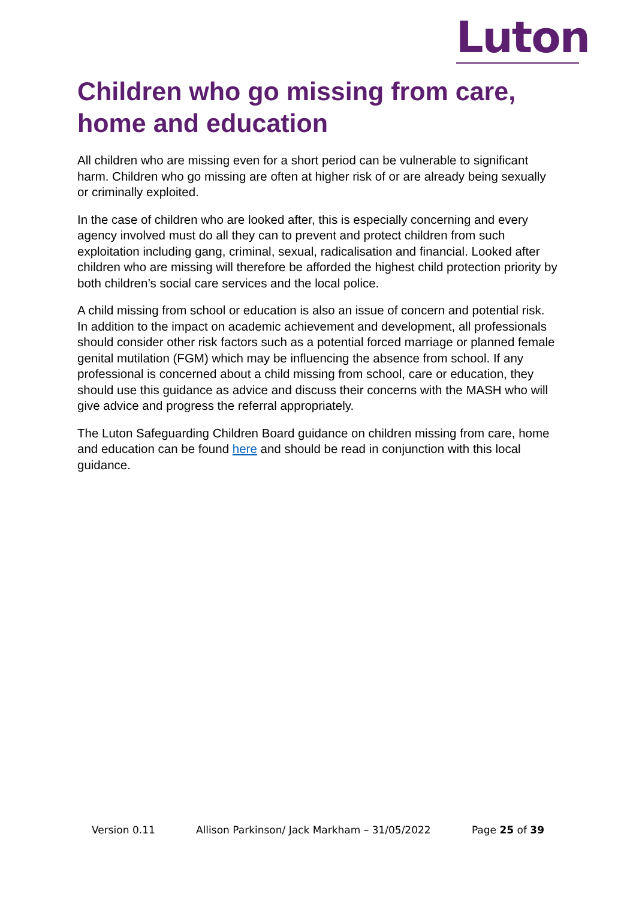Luton
Children who go missing from care, home and education
All children who are missing even for a short period can be vulnerable to significant harm. Children who go missing are often at higher risk of or are already being sexually or criminally exploited.
In the case of children who are looked after, this is especially concerning and every agency involved must do all they can to prevent and protect children from such exploitation including gang, criminal, sexual, radicalisation and financial. Looked after children who are missing will therefore be afforded the highest child protection priority by both children’s social care services and the local police.
A child missing from school or education is also an issue of concern and potential risk. In addition to the impact on academic achievement and development, all professionals should consider other risk factors such as a potential forced marriage or planned female genital mutilation (FGM) which may be influencing the absence from school. If any professional is concerned about a child missing from school, care or education, they should use this guidance as advice and discuss their concerns with the MASH who will give advice and progress the referral appropriately.
The Luton Safeguarding Children Board guidance on children missing from care, home and education can be found here and should be read in conjunction with this local guidance.
Version 0.11 Allison Parkinson/ Jack Markham – 31/05/2022 Page 25 of 39